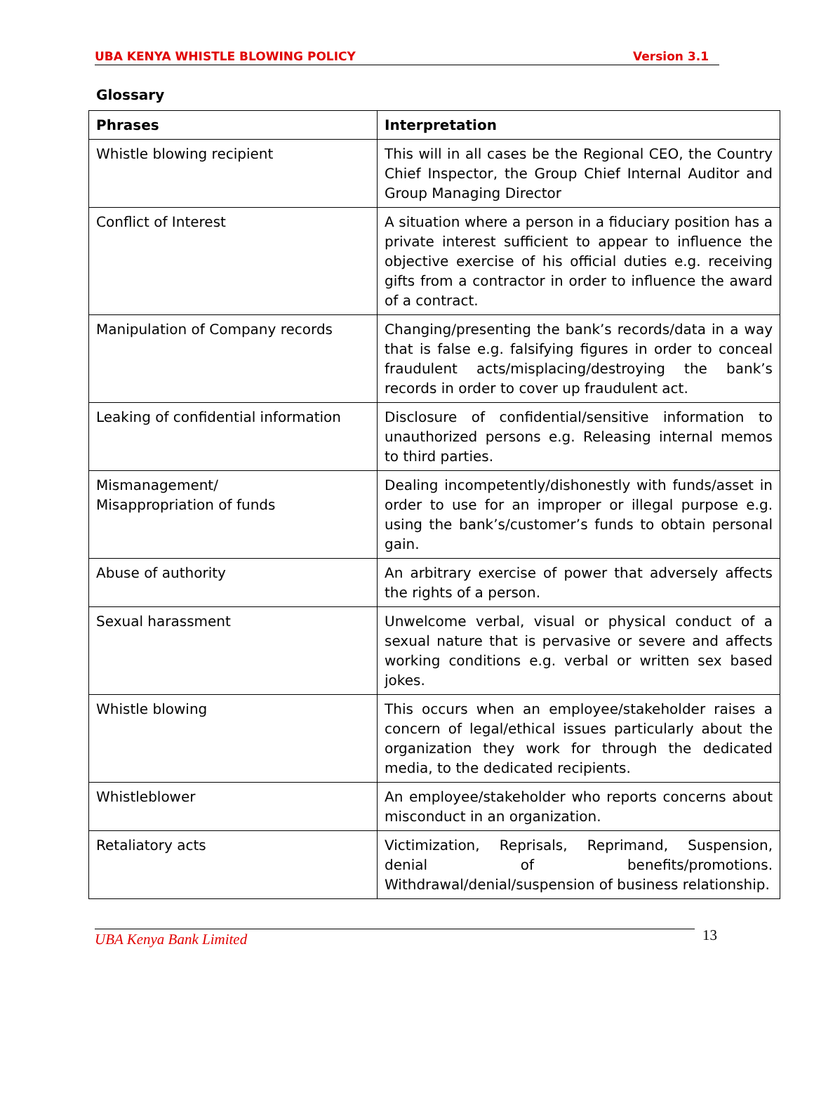UBA KENYA WHISTLE BLOWING POLICY Version 3.1
Glossary
| Phrases | Interpretation |
| --- | --- |
| Whistle blowing recipient | This will in all cases be the Regional CEO, the Country Chief Inspector, the Group Chief Internal Auditor and Group Managing Director |
| Conflict of Interest | A situation where a person in a fiduciary position has a private interest sufficient to appear to influence the objective exercise of his official duties e.g. receiving gifts from a contractor in order to influence the award of a contract. |
| Manipulation of Company records | Changing/presenting the bank’s records/data in a way that is false e.g. falsifying figures in order to conceal fraudulent acts/misplacing/destroying the bank’s records in order to cover up fraudulent act. |
| Leaking of confidential information | Disclosure of confidential/sensitive information to unauthorized persons e.g. Releasing internal memos to third parties. |
| Mismanagement/ Misappropriation of funds | Dealing incompetently/dishonestly with funds/asset in order to use for an improper or illegal purpose e.g. using the bank’s/customer’s funds to obtain personal gain. |
| Abuse of authority | An arbitrary exercise of power that adversely affects the rights of a person. |
| Sexual harassment | Unwelcome verbal, visual or physical conduct of a sexual nature that is pervasive or severe and affects working conditions e.g. verbal or written sex based jokes. |
| Whistle blowing | This occurs when an employee/stakeholder raises a concern of legal/ethical issues particularly about the organization they work for through the dedicated media, to the dedicated recipients. |
| Whistleblower | An employee/stakeholder who reports concerns about misconduct in an organization. |
| Retaliatory acts | Victimization, Reprisals, Reprimand, Suspension, denial of benefits/promotions. Withdrawal/denial/suspension of business relationship. |
UBA Kenya Bank Limited 13